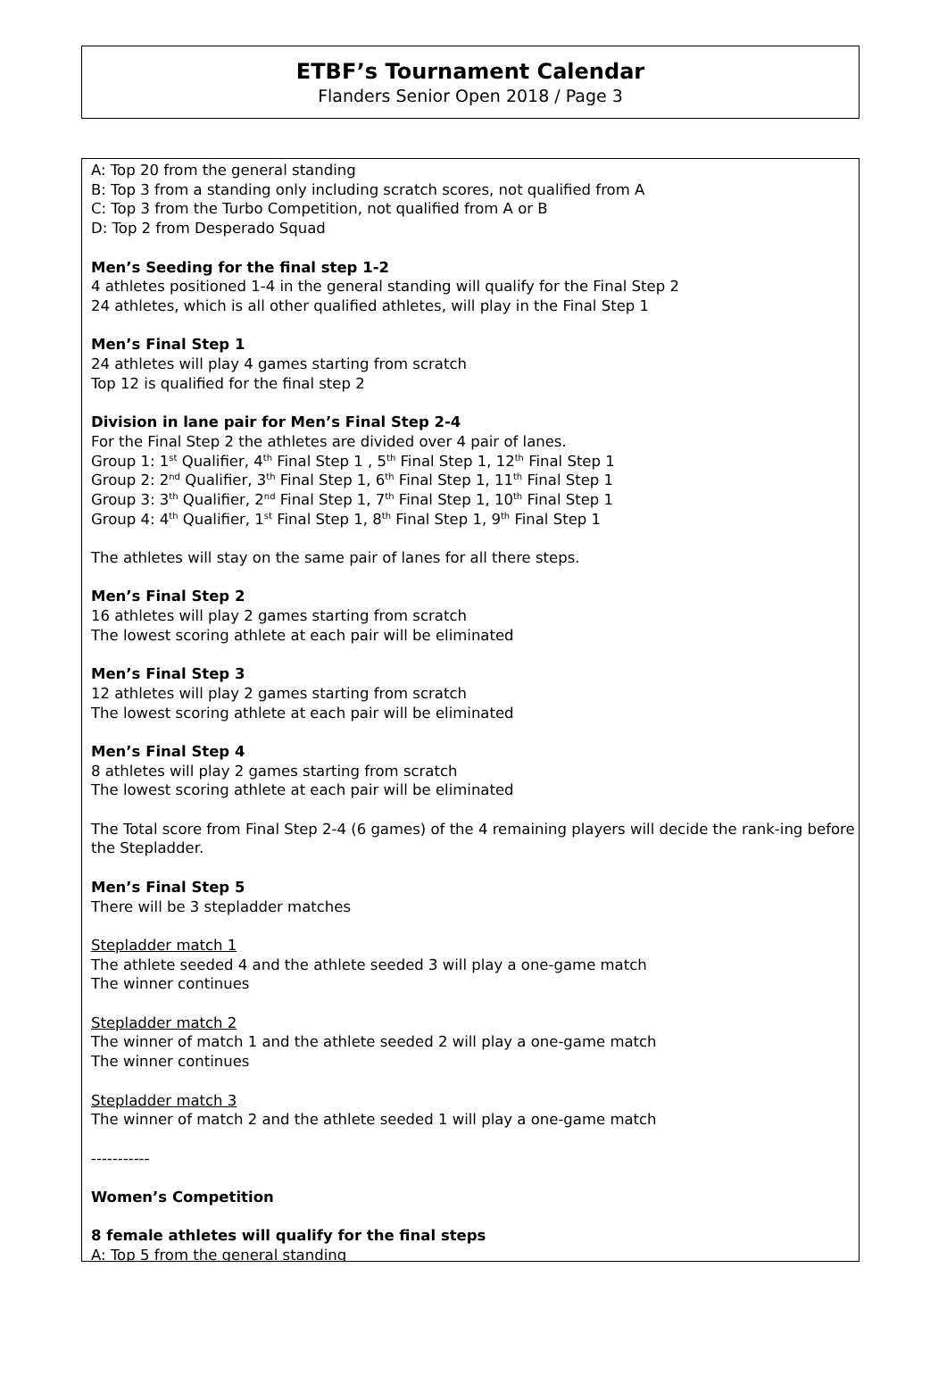ETBF’s Tournament Calendar
Flanders Senior Open 2018 / Page 3
A: Top 20 from the general standing
B: Top 3 from a standing only including scratch scores, not qualified from A
C: Top 3 from the Turbo Competition, not qualified from A or B
D: Top 2 from Desperado Squad
Men’s Seeding for the final step 1-2
4 athletes positioned 1-4 in the general standing will qualify for the Final Step 2
24 athletes, which is all other qualified athletes, will play in the Final Step 1
Men’s Final Step 1
24 athletes will play 4 games starting from scratch
Top 12 is qualified for the final step 2
Division in lane pair for Men’s Final Step 2-4
For the Final Step 2 the athletes are divided over 4 pair of lanes.
Group 1: 1<sup>st</sup> Qualifier, 4<sup>th</sup> Final Step 1 , 5<sup>th</sup> Final Step 1, 12<sup>th</sup> Final Step 1
Group 2: 2<sup>nd</sup> Qualifier, 3<sup>th</sup> Final Step 1, 6<sup>th</sup> Final Step 1, 11<sup>th</sup> Final Step 1
Group 3: 3<sup>th</sup> Qualifier, 2<sup>nd</sup> Final Step 1, 7<sup>th</sup> Final Step 1, 10<sup>th</sup> Final Step 1
Group 4: 4<sup>th</sup> Qualifier, 1<sup>st</sup> Final Step 1, 8<sup>th</sup> Final Step 1, 9<sup>th</sup> Final Step 1
The athletes will stay on the same pair of lanes for all there steps.
Men’s Final Step 2
16 athletes will play 2 games starting from scratch
The lowest scoring athlete at each pair will be eliminated
Men’s Final Step 3
12 athletes will play 2 games starting from scratch
The lowest scoring athlete at each pair will be eliminated
Men’s Final Step 4
8 athletes will play 2 games starting from scratch
The lowest scoring athlete at each pair will be eliminated
The Total score from Final Step 2-4 (6 games) of the 4 remaining players will decide the rank-ing before the Stepladder.
Men’s Final Step 5
There will be 3 stepladder matches
Stepladder match 1
The athlete seeded 4 and the athlete seeded 3 will play a one-game match
The winner continues
Stepladder match 2
The winner of match 1 and the athlete seeded 2 will play a one-game match
The winner continues
Stepladder match 3
The winner of match 2 and the athlete seeded 1 will play a one-game match
-----------
Women’s Competition
8 female athletes will qualify for the final steps
A: Top 5 from the general standing